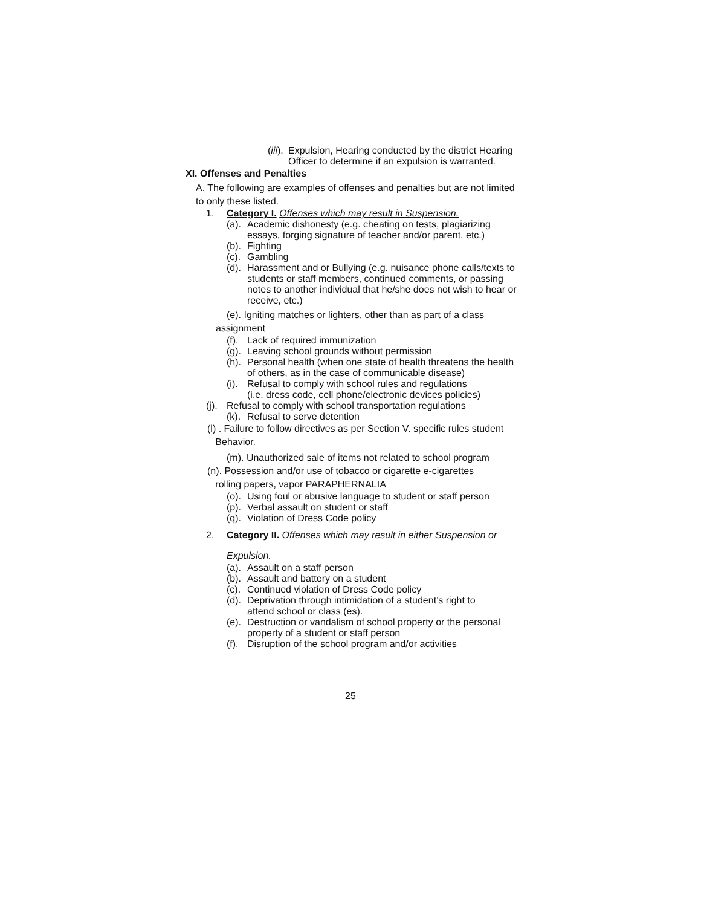(iii). Expulsion, Hearing conducted by the district Hearing Officer to determine if an expulsion is warranted.
XI. Offenses and Penalties
A. The following are examples of offenses and penalties but are not limited to only these listed.
1. Category I. Offenses which may result in Suspension.
(a). Academic dishonesty (e.g. cheating on tests, plagiarizing essays, forging signature of teacher and/or parent, etc.)
(b). Fighting
(c). Gambling
(d). Harassment and or Bullying (e.g. nuisance phone calls/texts to students or staff members, continued comments, or passing notes to another individual that he/she does not wish to hear or receive, etc.)
(e). Igniting matches or lighters, other than as part of a class
assignment
(f). Lack of required immunization
(g). Leaving school grounds without permission
(h). Personal health (when one state of health threatens the health of others, as in the case of communicable disease)
(i). Refusal to comply with school rules and regulations
(i.e. dress code, cell phone/electronic devices policies)
(j). Refusal to comply with school transportation regulations
(k). Refusal to serve detention
(l) . Failure to follow directives as per Section V. specific rules student
Behavior.
(m). Unauthorized sale of items not related to school program
(n). Possession and/or use of tobacco or cigarette e-cigarettes
rolling papers, vapor PARAPHERNALIA
(o). Using foul or abusive language to student or staff person
(p). Verbal assault on student or staff
(q). Violation of Dress Code policy
2. Category II. Offenses which may result in either Suspension or
Expulsion.
(a). Assault on a staff person
(b). Assault and battery on a student
(c). Continued violation of Dress Code policy
(d). Deprivation through intimidation of a student’s right to attend school or class (es).
(e). Destruction or vandalism of school property or the personal property of a student or staff person
(f). Disruption of the school program and/or activities
25